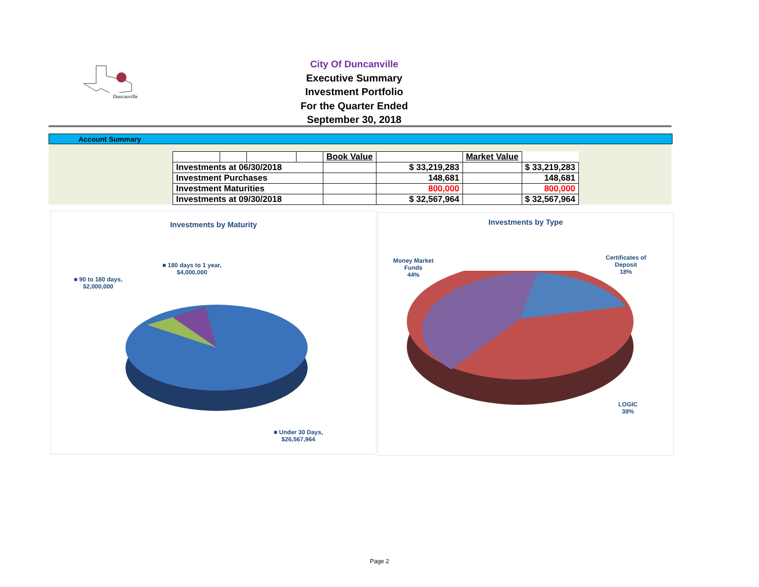Duncanville
City Of Duncanville
Executive Summary
Investment Portfolio
For the Quarter Ended
September 30, 2018
Account Summary
| | | | | Book Value | | Market Value | |
| Investments at 06/30/2018 | | | | | $ 33,219,283 | | $ 33,219,283 |
| Investment Purchases | | | | | 148,681 | | 148,681 |
| Investment Maturities | | | | | 800,000 | | 800,000 |
| Investments at 09/30/2018 | | | | | $ 32,567,964 | | $ 32,567,964 |
Investments by Maturity
■ 180 days to 1 year,
$4,000,000
■ 90 to 180 days,
$2,000,000
■ Under 30 Days,
$26,567,964
Investments by Type
Money Market
Funds
44%
Certificates of
Deposit
18%
LOGIC
38%
Page 2